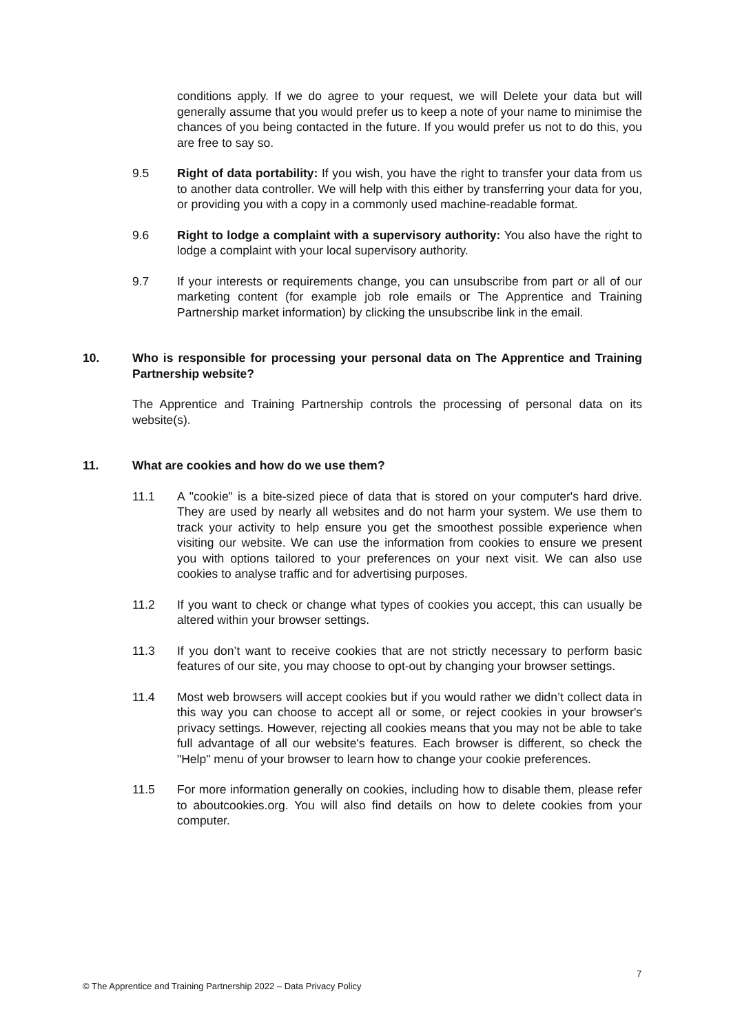conditions apply. If we do agree to your request, we will Delete your data but will generally assume that you would prefer us to keep a note of your name to minimise the chances of you being contacted in the future. If you would prefer us not to do this, you are free to say so.
9.5 Right of data portability: If you wish, you have the right to transfer your data from us to another data controller. We will help with this either by transferring your data for you, or providing you with a copy in a commonly used machine-readable format.
9.6 Right to lodge a complaint with a supervisory authority: You also have the right to lodge a complaint with your local supervisory authority.
9.7 If your interests or requirements change, you can unsubscribe from part or all of our marketing content (for example job role emails or The Apprentice and Training Partnership market information) by clicking the unsubscribe link in the email.
10. Who is responsible for processing your personal data on The Apprentice and Training Partnership website?
The Apprentice and Training Partnership controls the processing of personal data on its website(s).
11. What are cookies and how do we use them?
11.1 A "cookie" is a bite-sized piece of data that is stored on your computer's hard drive. They are used by nearly all websites and do not harm your system. We use them to track your activity to help ensure you get the smoothest possible experience when visiting our website. We can use the information from cookies to ensure we present you with options tailored to your preferences on your next visit. We can also use cookies to analyse traffic and for advertising purposes.
11.2 If you want to check or change what types of cookies you accept, this can usually be altered within your browser settings.
11.3 If you don’t want to receive cookies that are not strictly necessary to perform basic features of our site, you may choose to opt-out by changing your browser settings.
11.4 Most web browsers will accept cookies but if you would rather we didn’t collect data in this way you can choose to accept all or some, or reject cookies in your browser's privacy settings. However, rejecting all cookies means that you may not be able to take full advantage of all our website's features. Each browser is different, so check the "Help" menu of your browser to learn how to change your cookie preferences.
11.5 For more information generally on cookies, including how to disable them, please refer to aboutcookies.org. You will also find details on how to delete cookies from your computer.
7
© The Apprentice and Training Partnership 2022 – Data Privacy Policy